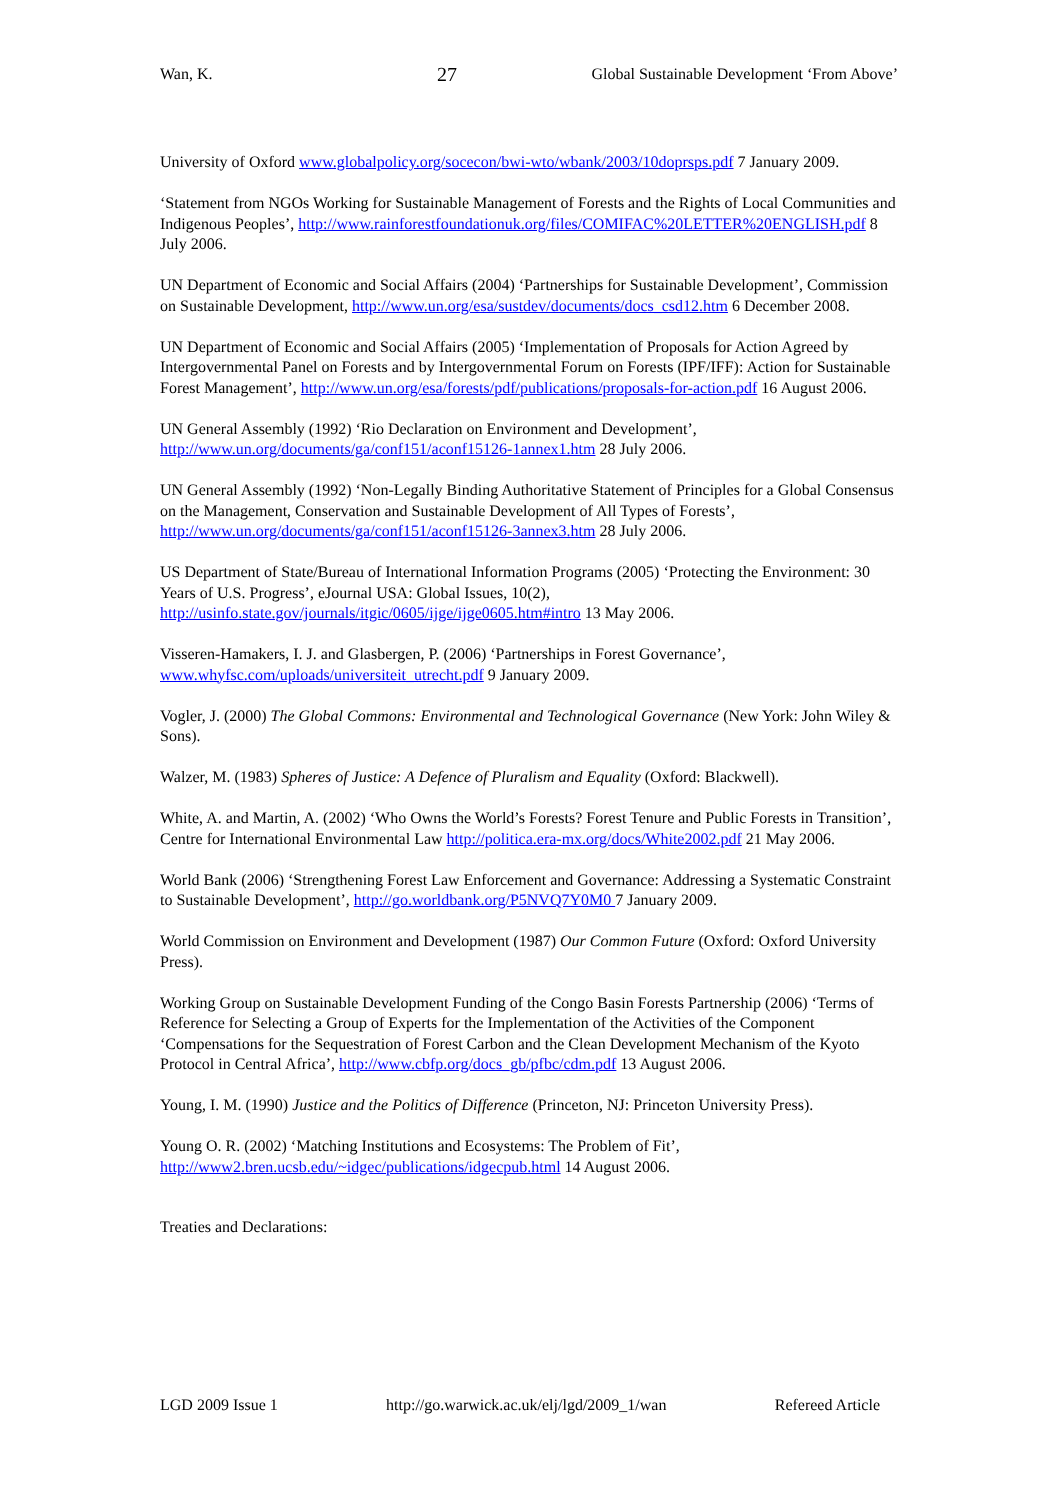Wan, K. 27 Global Sustainable Development ‘From Above’
University of Oxford www.globalpolicy.org/socecon/bwi-wto/wbank/2003/10doprsps.pdf 7 January 2009.
‘Statement from NGOs Working for Sustainable Management of Forests and the Rights of Local Communities and Indigenous Peoples’, http://www.rainforestfoundationuk.org/files/COMIFAC%20LETTER%20ENGLISH.pdf 8 July 2006.
UN Department of Economic and Social Affairs (2004) ‘Partnerships for Sustainable Development’, Commission on Sustainable Development, http://www.un.org/esa/sustdev/documents/docs_csd12.htm 6 December 2008.
UN Department of Economic and Social Affairs (2005) ‘Implementation of Proposals for Action Agreed by Intergovernmental Panel on Forests and by Intergovernmental Forum on Forests (IPF/IFF): Action for Sustainable Forest Management’, http://www.un.org/esa/forests/pdf/publications/proposals-for-action.pdf 16 August 2006.
UN General Assembly (1992) ‘Rio Declaration on Environment and Development’, http://www.un.org/documents/ga/conf151/aconf15126-1annex1.htm 28 July 2006.
UN General Assembly (1992) ‘Non-Legally Binding Authoritative Statement of Principles for a Global Consensus on the Management, Conservation and Sustainable Development of All Types of Forests’, http://www.un.org/documents/ga/conf151/aconf15126-3annex3.htm 28 July 2006.
US Department of State/Bureau of International Information Programs (2005) ‘Protecting the Environment: 30 Years of U.S. Progress’, eJournal USA: Global Issues, 10(2), http://usinfo.state.gov/journals/itgic/0605/ijge/ijge0605.htm#intro 13 May 2006.
Visseren-Hamakers, I. J. and Glasbergen, P. (2006) ‘Partnerships in Forest Governance’, www.whyfsc.com/uploads/universiteit_utrecht.pdf 9 January 2009.
Vogler, J. (2000) The Global Commons: Environmental and Technological Governance (New York: John Wiley & Sons).
Walzer, M. (1983) Spheres of Justice: A Defence of Pluralism and Equality (Oxford: Blackwell).
White, A. and Martin, A. (2002) ‘Who Owns the World’s Forests? Forest Tenure and Public Forests in Transition’, Centre for International Environmental Law http://politica.era-mx.org/docs/White2002.pdf 21 May 2006.
World Bank (2006) ‘Strengthening Forest Law Enforcement and Governance: Addressing a Systematic Constraint to Sustainable Development’, http://go.worldbank.org/P5NVQ7Y0M0 7 January 2009.
World Commission on Environment and Development (1987) Our Common Future (Oxford: Oxford University Press).
Working Group on Sustainable Development Funding of the Congo Basin Forests Partnership (2006) ‘Terms of Reference for Selecting a Group of Experts for the Implementation of the Activities of the Component ‘Compensations for the Sequestration of Forest Carbon and the Clean Development Mechanism of the Kyoto Protocol in Central Africa’, http://www.cbfp.org/docs_gb/pfbc/cdm.pdf 13 August 2006.
Young, I. M. (1990) Justice and the Politics of Difference (Princeton, NJ: Princeton University Press).
Young O. R. (2002) ‘Matching Institutions and Ecosystems: The Problem of Fit’, http://www2.bren.ucsb.edu/~idgec/publications/idgecpub.html 14 August 2006.
Treaties and Declarations:
LGD 2009 Issue 1 http://go.warwick.ac.uk/elj/lgd/2009_1/wan Refereed Article